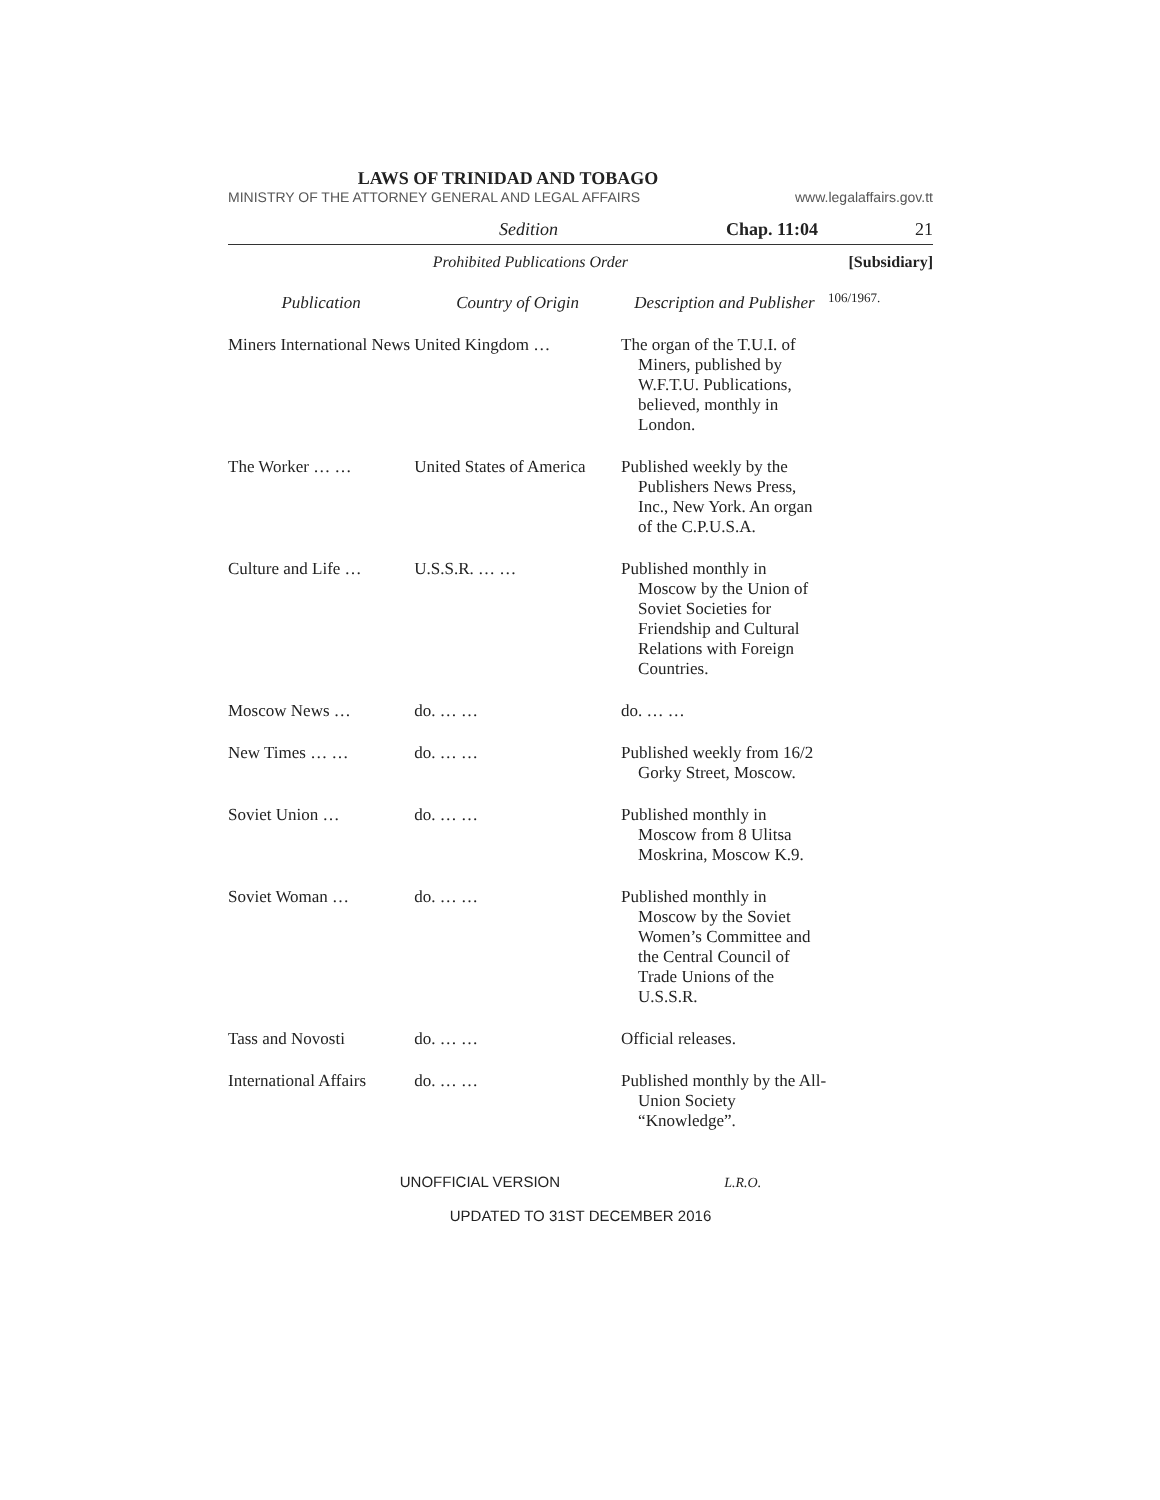LAWS OF TRINIDAD AND TOBAGO
MINISTRY OF THE ATTORNEY GENERAL AND LEGAL AFFAIRS www.legalaffairs.gov.tt
Sedition Chap. 11:04 21
Prohibited Publications Order [Subsidiary]
106/1967.
| Publication | Country of Origin | Description and Publisher |
| Miners International News | United Kingdom … | The organ of the T.U.I. of Miners, published by W.F.T.U. Publications, believed, monthly in London. |
| The Worker … … | United States of America | Published weekly by the Publishers News Press, Inc., New York. An organ of the C.P.U.S.A. |
| Culture and Life … | U.S.S.R. … … | Published monthly in Moscow by the Union of Soviet Societies for Friendship and Cultural Relations with Foreign Countries. |
| Moscow News … | do. … … | do. … … |
| New Times … … | do. … … | Published weekly from 16/2 Gorky Street, Moscow. |
| Soviet Union … | do. … … | Published monthly in Moscow from 8 Ulitsa Moskrina, Moscow K.9. |
| Soviet Woman … | do. … … | Published monthly in Moscow by the Soviet Women’s Committee and the Central Council of Trade Unions of the U.S.S.R. |
| Tass and Novosti | do. … … | Official releases. |
| International Affairs | do. … … | Published monthly by the All-Union Society “Knowledge”. |
UNOFFICIAL VERSION L.R.O.
UPDATED TO 31ST DECEMBER 2016